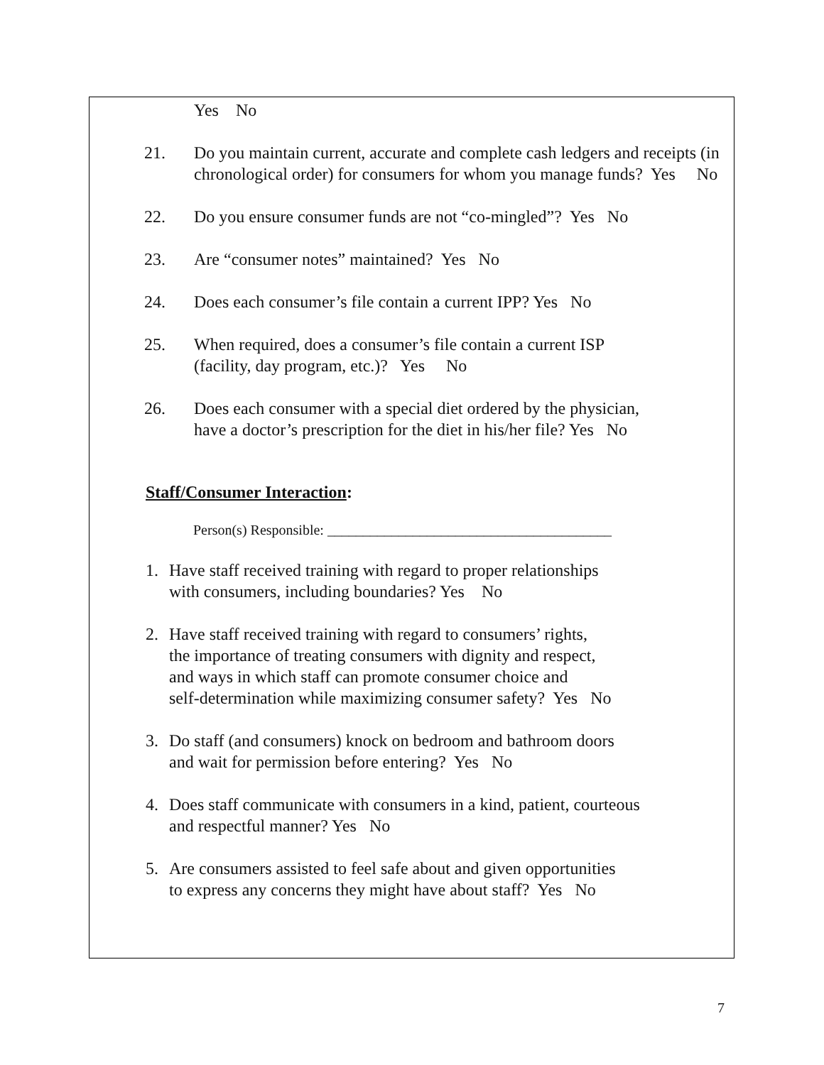Yes No
21. Do you maintain current, accurate and complete cash ledgers and receipts (in chronological order) for consumers for whom you manage funds? Yes No
22. Do you ensure consumer funds are not “co-mingled”? Yes No
23. Are “consumer notes” maintained? Yes No
24. Does each consumer’s file contain a current IPP? Yes No
25. When required, does a consumer’s file contain a current ISP
(facility, day program, etc.)? Yes No
26. Does each consumer with a special diet ordered by the physician,
have a doctor’s prescription for the diet in his/her file? Yes No
Staff/Consumer Interaction:
Person(s) Responsible: ________________________________________
1. Have staff received training with regard to proper relationships
with consumers, including boundaries? Yes No
2. Have staff received training with regard to consumers’ rights,
the importance of treating consumers with dignity and respect,
and ways in which staff can promote consumer choice and
self-determination while maximizing consumer safety? Yes No
3. Do staff (and consumers) knock on bedroom and bathroom doors
and wait for permission before entering? Yes No
4. Does staff communicate with consumers in a kind, patient, courteous
and respectful manner? Yes No
5. Are consumers assisted to feel safe about and given opportunities
to express any concerns they might have about staff? Yes No
7